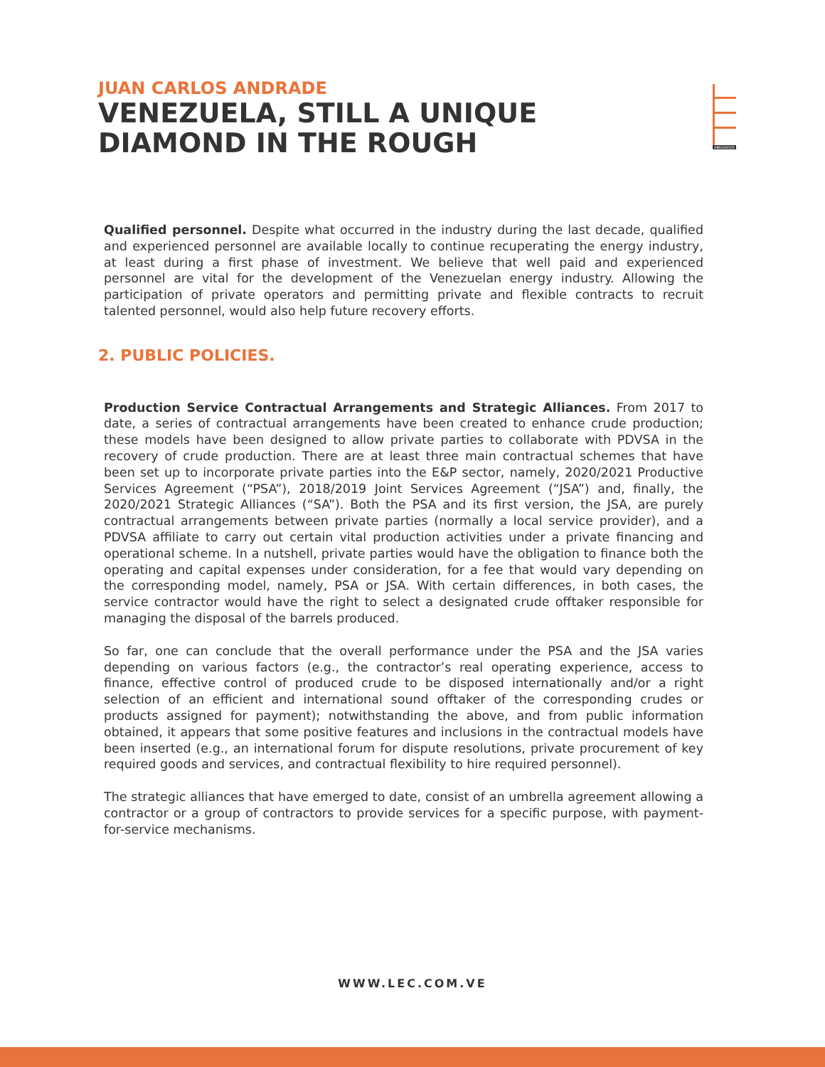JUAN CARLOS ANDRADE
VENEZUELA, STILL A UNIQUE
DIAMOND IN THE ROUGH
ABOGADOS
Qualified personnel. Despite what occurred in the industry during the last decade, qualified and experienced personnel are available locally to continue recuperating the energy industry, at least during a first phase of investment. We believe that well paid and experienced personnel are vital for the development of the Venezuelan energy industry. Allowing the participation of private operators and permitting private and flexible contracts to recruit talented personnel, would also help future recovery efforts.
2. PUBLIC POLICIES.
Production Service Contractual Arrangements and Strategic Alliances. From 2017 to date, a series of contractual arrangements have been created to enhance crude production; these models have been designed to allow private parties to collaborate with PDVSA in the recovery of crude production. There are at least three main contractual schemes that have been set up to incorporate private parties into the E&P sector, namely, 2020/2021 Productive Services Agreement (“PSA”), 2018/2019 Joint Services Agreement (“JSA”) and, finally, the 2020/2021 Strategic Alliances (“SA”). Both the PSA and its first version, the JSA, are purely contractual arrangements between private parties (normally a local service provider), and a PDVSA affiliate to carry out certain vital production activities under a private financing and operational scheme. In a nutshell, private parties would have the obligation to finance both the operating and capital expenses under consideration, for a fee that would vary depending on the corresponding model, namely, PSA or JSA. With certain differences, in both cases, the service contractor would have the right to select a designated crude offtaker responsible for managing the disposal of the barrels produced.
So far, one can conclude that the overall performance under the PSA and the JSA varies depending on various factors (e.g., the contractor’s real operating experience, access to finance, effective control of produced crude to be disposed internationally and/or a right selection of an efficient and international sound offtaker of the corresponding crudes or products assigned for payment); notwithstanding the above, and from public information obtained, it appears that some positive features and inclusions in the contractual models have been inserted (e.g., an international forum for dispute resolutions, private procurement of key required goods and services, and contractual flexibility to hire required personnel).
The strategic alliances that have emerged to date, consist of an umbrella agreement allowing a contractor or a group of contractors to provide services for a specific purpose, with payment-for-service mechanisms.
WWW.LEC.COM.VE